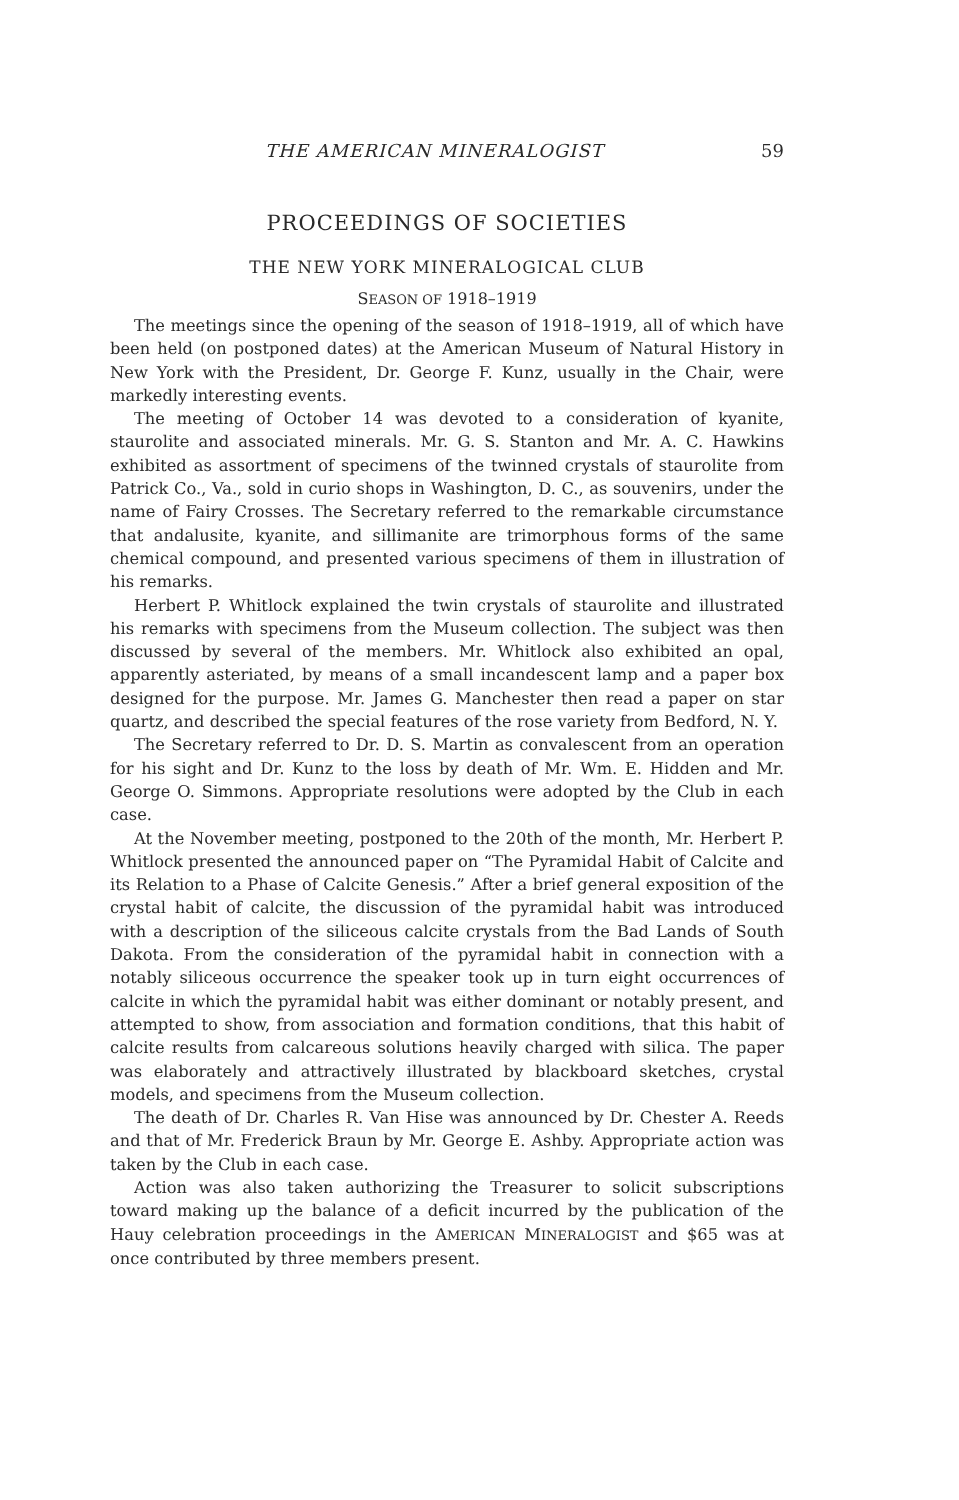THE AMERICAN MINERALOGIST 59
PROCEEDINGS OF SOCIETIES
THE NEW YORK MINERALOGICAL CLUB
SEASON OF 1918–1919
The meetings since the opening of the season of 1918–1919, all of which have been held (on postponed dates) at the American Museum of Natural History in New York with the President, Dr. George F. Kunz, usually in the Chair, were markedly interesting events.
The meeting of October 14 was devoted to a consideration of kyanite, staurolite and associated minerals. Mr. G. S. Stanton and Mr. A. C. Hawkins exhibited as assortment of specimens of the twinned crystals of staurolite from Patrick Co., Va., sold in curio shops in Washington, D. C., as souvenirs, under the name of Fairy Crosses. The Secretary referred to the remarkable circumstance that andalusite, kyanite, and sillimanite are trimorphous forms of the same chemical compound, and presented various specimens of them in illustration of his remarks.
Herbert P. Whitlock explained the twin crystals of staurolite and illustrated his remarks with specimens from the Museum collection. The subject was then discussed by several of the members. Mr. Whitlock also exhibited an opal, apparently asteriated, by means of a small incandescent lamp and a paper box designed for the purpose. Mr. James G. Manchester then read a paper on star quartz, and described the special features of the rose variety from Bedford, N. Y.
The Secretary referred to Dr. D. S. Martin as convalescent from an operation for his sight and Dr. Kunz to the loss by death of Mr. Wm. E. Hidden and Mr. George O. Simmons. Appropriate resolutions were adopted by the Club in each case.
At the November meeting, postponed to the 20th of the month, Mr. Herbert P. Whitlock presented the announced paper on “The Pyramidal Habit of Calcite and its Relation to a Phase of Calcite Genesis.” After a brief general exposition of the crystal habit of calcite, the discussion of the pyramidal habit was introduced with a description of the siliceous calcite crystals from the Bad Lands of South Dakota. From the consideration of the pyramidal habit in connection with a notably siliceous occurrence the speaker took up in turn eight occurrences of calcite in which the pyramidal habit was either dominant or notably present, and attempted to show, from association and formation conditions, that this habit of calcite results from calcareous solutions heavily charged with silica. The paper was elaborately and attractively illustrated by blackboard sketches, crystal models, and specimens from the Museum collection.
The death of Dr. Charles R. Van Hise was announced by Dr. Chester A. Reeds and that of Mr. Frederick Braun by Mr. George E. Ashby. Appropriate action was taken by the Club in each case.
Action was also taken authorizing the Treasurer to solicit subscriptions toward making up the balance of a deficit incurred by the publication of the Hauy celebration proceedings in the AMERICAN MINERALOGIST and $65 was at once contributed by three members present.